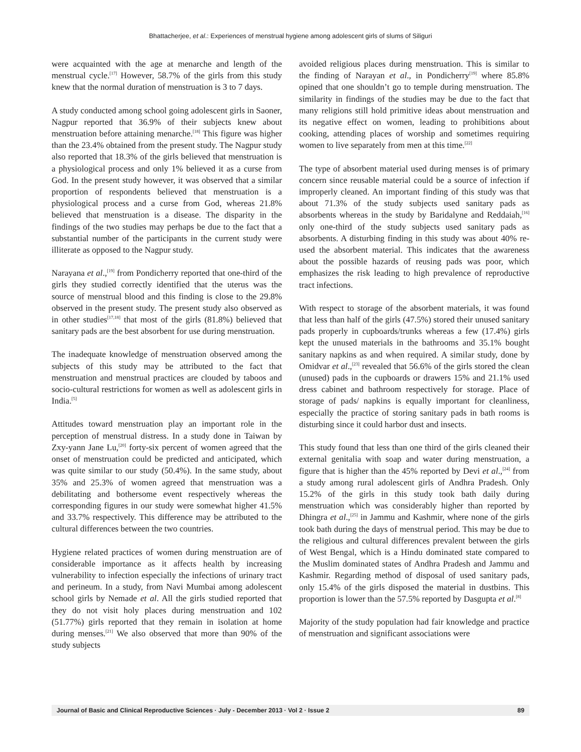Bhattacherjee, et al.: Experiences of menstrual hygiene among adolescent girls of slums of Siliguri
were acquainted with the age at menarche and length of the menstrual cycle.<sup>[17]</sup> However, 58.7% of the girls from this study knew that the normal duration of menstruation is 3 to 7 days.
A study conducted among school going adolescent girls in Saoner, Nagpur reported that 36.9% of their subjects knew about menstruation before attaining menarche.<sup>[18]</sup> This figure was higher than the 23.4% obtained from the present study. The Nagpur study also reported that 18.3% of the girls believed that menstruation is a physiological process and only 1% believed it as a curse from God. In the present study however, it was observed that a similar proportion of respondents believed that menstruation is a physiological process and a curse from God, whereas 21.8% believed that menstruation is a disease. The disparity in the findings of the two studies may perhaps be due to the fact that a substantial number of the participants in the current study were illiterate as opposed to the Nagpur study.
Narayana et al.,<sup>[19]</sup> from Pondicherry reported that one-third of the girls they studied correctly identified that the uterus was the source of menstrual blood and this finding is close to the 29.8% observed in the present study. The present study also observed as in other studies<sup>[17,18]</sup> that most of the girls (81.8%) believed that sanitary pads are the best absorbent for use during menstruation.
The inadequate knowledge of menstruation observed among the subjects of this study may be attributed to the fact that menstruation and menstrual practices are clouded by taboos and socio-cultural restrictions for women as well as adolescent girls in India.<sup>[5]</sup>
Attitudes toward menstruation play an important role in the perception of menstrual distress. In a study done in Taiwan by Zxy-yann Jane Lu,<sup>[20]</sup> forty-six percent of women agreed that the onset of menstruation could be predicted and anticipated, which was quite similar to our study (50.4%). In the same study, about 35% and 25.3% of women agreed that menstruation was a debilitating and bothersome event respectively whereas the corresponding figures in our study were somewhat higher 41.5% and 33.7% respectively. This difference may be attributed to the cultural differences between the two countries.
Hygiene related practices of women during menstruation are of considerable importance as it affects health by increasing vulnerability to infection especially the infections of urinary tract and perineum. In a study, from Navi Mumbai among adolescent school girls by Nemade et al. All the girls studied reported that they do not visit holy places during menstruation and 102 (51.77%) girls reported that they remain in isolation at home during menses.<sup>[21]</sup> We also observed that more than 90% of the study subjects
avoided religious places during menstruation. This is similar to the finding of Narayan et al., in Pondicherry<sup>[19]</sup> where 85.8% opined that one shouldn’t go to temple during menstruation. The similarity in findings of the studies may be due to the fact that many religions still hold primitive ideas about menstruation and its negative effect on women, leading to prohibitions about cooking, attending places of worship and sometimes requiring women to live separately from men at this time.<sup>[22]</sup>
The type of absorbent material used during menses is of primary concern since reusable material could be a source of infection if improperly cleaned. An important finding of this study was that about 71.3% of the study subjects used sanitary pads as absorbents whereas in the study by Baridalyne and Reddaiah,<sup>[16]</sup> only one-third of the study subjects used sanitary pads as absorbents. A disturbing finding in this study was about 40% re-used the absorbent material. This indicates that the awareness about the possible hazards of reusing pads was poor, which emphasizes the risk leading to high prevalence of reproductive tract infections.
With respect to storage of the absorbent materials, it was found that less than half of the girls (47.5%) stored their unused sanitary pads properly in cupboards/trunks whereas a few (17.4%) girls kept the unused materials in the bathrooms and 35.1% bought sanitary napkins as and when required. A similar study, done by Omidvar et al.,<sup>[23]</sup> revealed that 56.6% of the girls stored the clean (unused) pads in the cupboards or drawers 15% and 21.1% used dress cabinet and bathroom respectively for storage. Place of storage of pads/ napkins is equally important for cleanliness, especially the practice of storing sanitary pads in bath rooms is disturbing since it could harbor dust and insects.
This study found that less than one third of the girls cleaned their external genitalia with soap and water during menstruation, a figure that is higher than the 45% reported by Devi et al.,<sup>[24]</sup> from a study among rural adolescent girls of Andhra Pradesh. Only 15.2% of the girls in this study took bath daily during menstruation which was considerably higher than reported by Dhingra et al.,<sup>[25]</sup> in Jammu and Kashmir, where none of the girls took bath during the days of menstrual period. This may be due to the religious and cultural differences prevalent between the girls of West Bengal, which is a Hindu dominated state compared to the Muslim dominated states of Andhra Pradesh and Jammu and Kashmir. Regarding method of disposal of used sanitary pads, only 15.4% of the girls disposed the material in dustbins. This proportion is lower than the 57.5% reported by Dasgupta et al.<sup>[8]</sup>
Majority of the study population had fair knowledge and practice of menstruation and significant associations were
Journal of Basic and Clinical Reproductive Sciences · July - December 2013 · Vol 2 · Issue 2 89